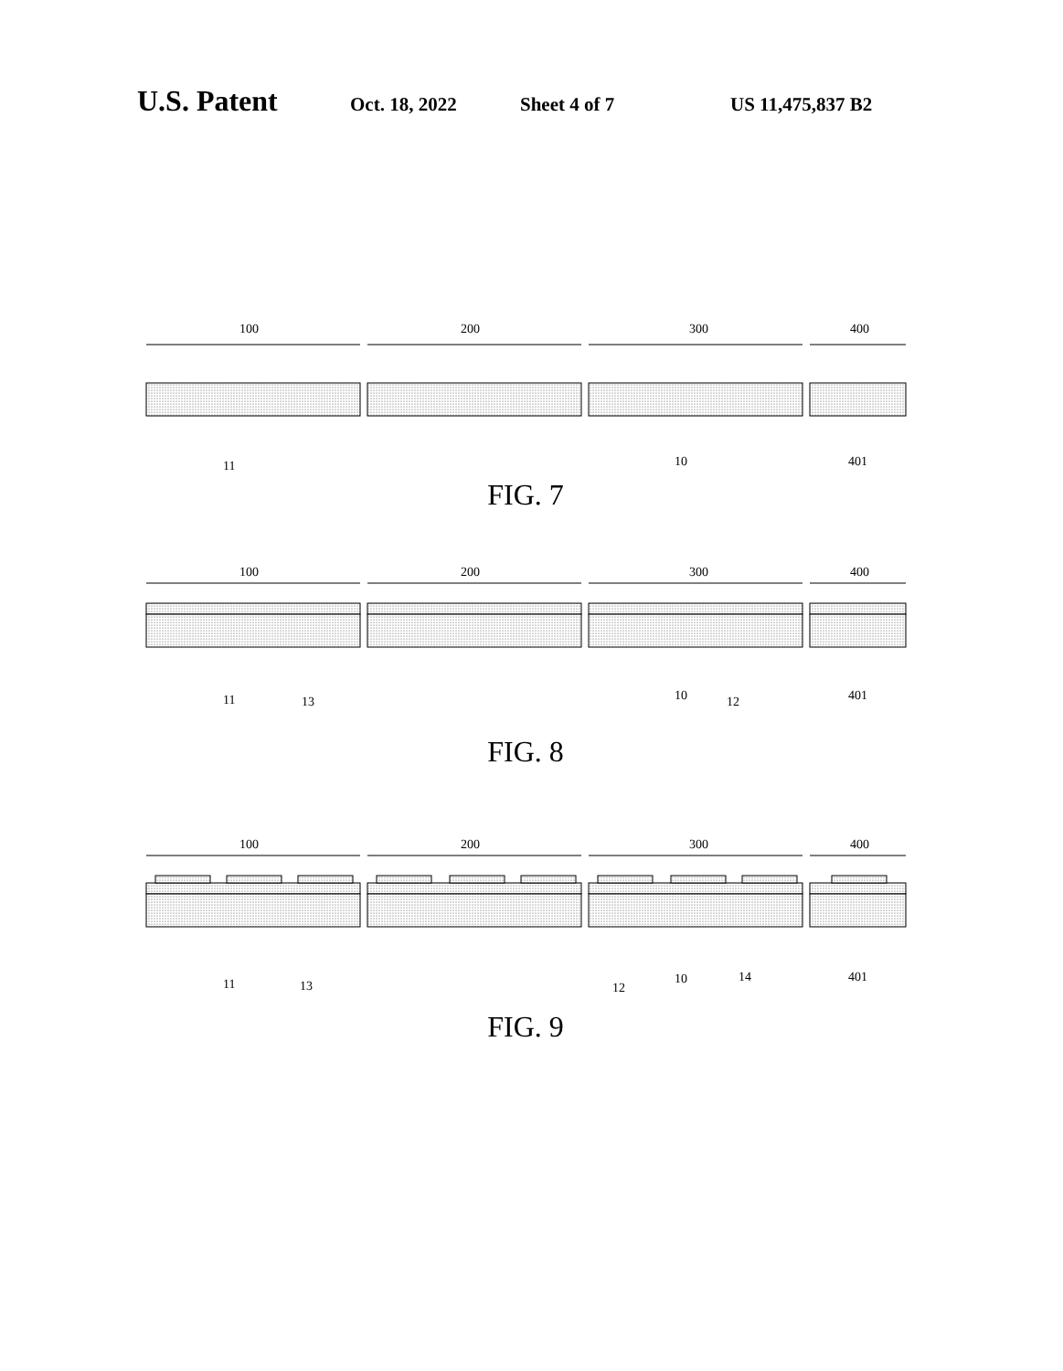U.S. Patent Oct. 18, 2022 Sheet 4 of 7 US 11,475,837 B2
100
200
300
400
11
10
401
FIG. 7
100
200
300
400
11
13
10
12
401
FIG. 8
100
200
300
400
11
13
12
10
14
401
FIG. 9